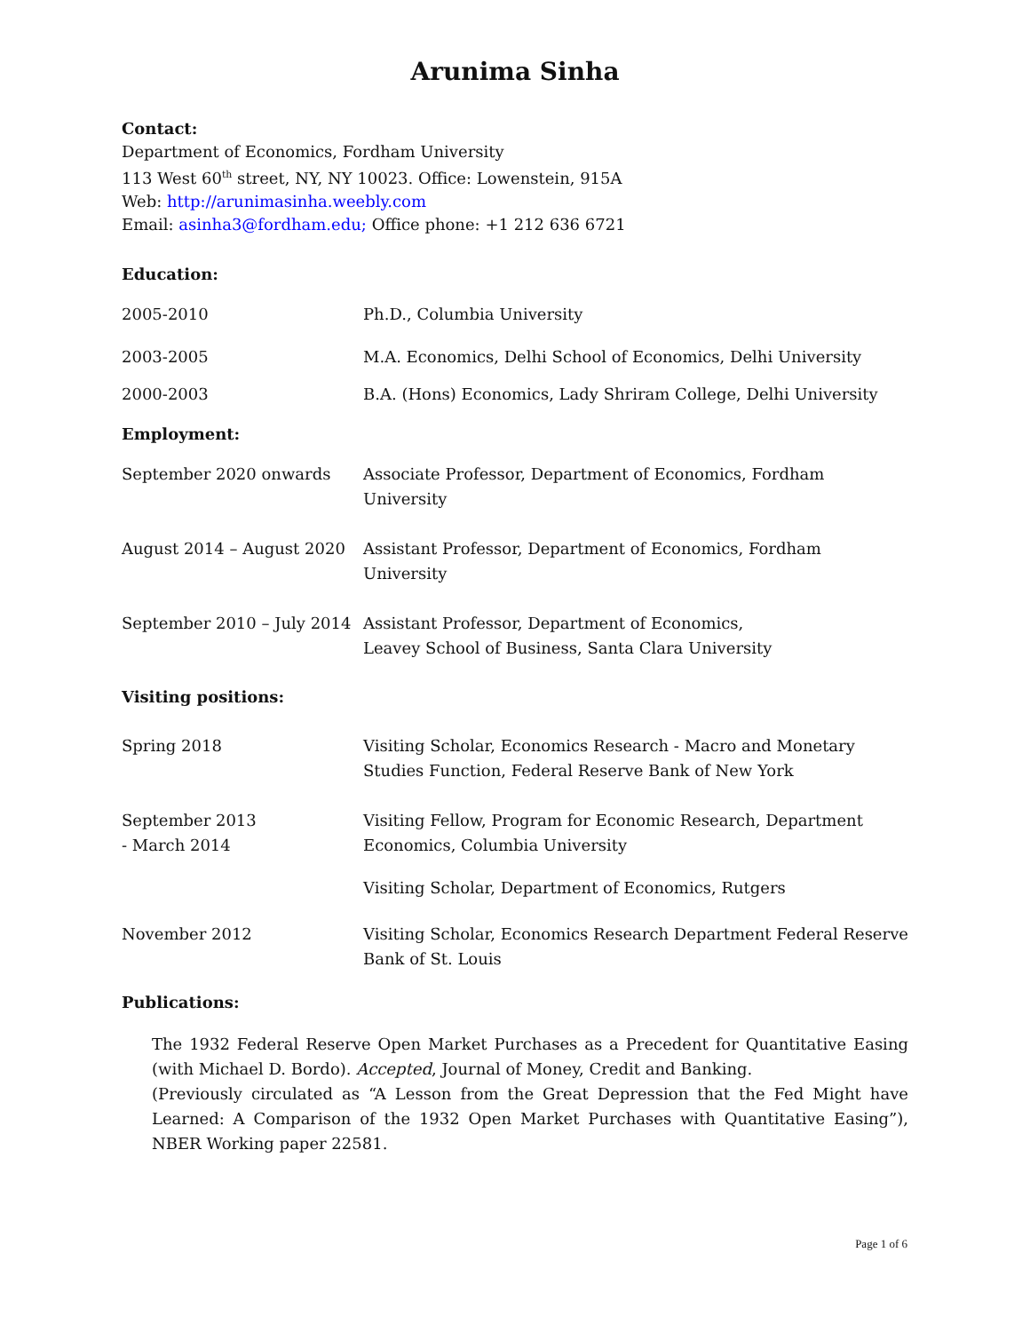Arunima Sinha
Contact:
Department of Economics, Fordham University
113 West 60<sup>th</sup> street, NY, NY 10023. Office: Lowenstein, 915A
Web: http://arunimasinha.weebly.com
Email: asinha3@fordham.edu; Office phone: +1 212 636 6721
Education:
| 2005-2010 | Ph.D., Columbia University |
| 2003-2005 | M.A. Economics, Delhi School of Economics, Delhi University |
| 2000-2003 | B.A. (Hons) Economics, Lady Shriram College, Delhi University |
Employment:
| September 2020 onwards | Associate Professor, Department of Economics, Fordham University |
| August 2014 – August 2020 | Assistant Professor, Department of Economics, Fordham University |
| September 2010 – July 2014 | Assistant Professor, Department of Economics, Leavey School of Business, Santa Clara University |
Visiting positions:
| Spring 2018 | Visiting Scholar, Economics Research - Macro and Monetary Studies Function, Federal Reserve Bank of New York |
| September 2013 - March 2014 | Visiting Fellow, Program for Economic Research, Department Economics, Columbia University |
| | Visiting Scholar, Department of Economics, Rutgers |
| November 2012 | Visiting Scholar, Economics Research Department Federal Reserve Bank of St. Louis |
Publications:
The 1932 Federal Reserve Open Market Purchases as a Precedent for Quantitative Easing (with Michael D. Bordo). Accepted, Journal of Money, Credit and Banking.
(Previously circulated as “A Lesson from the Great Depression that the Fed Might have Learned: A Comparison of the 1932 Open Market Purchases with Quantitative Easing”), NBER Working paper 22581.
Page 1 of 6